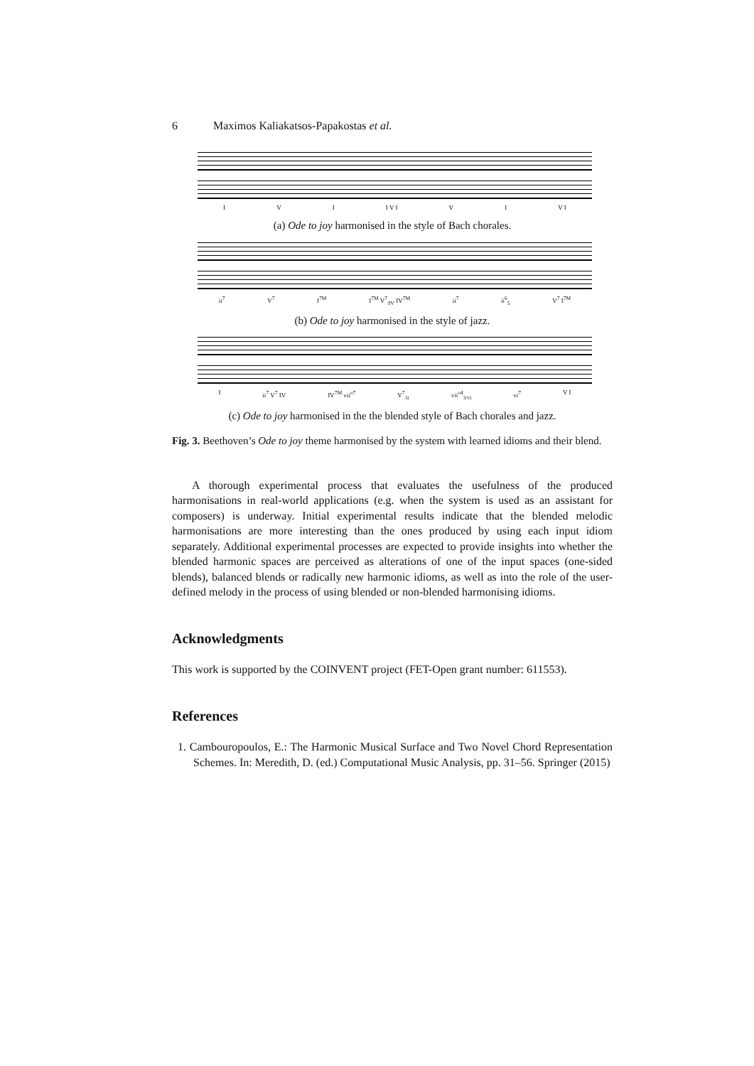6 Maximos Kaliakatsos-Papakostas et al.
I V I I V I V I V I
(a) Ode to joy harmonised in the style of Bach chorales.
ii<sup>7</sup> V<sup>7</sup> I<sup>7M</sup> I<sup>7M</sup> V<sup>7</sup><sub>/IV</sub> IV<sup>7M</sup> ii<sup>7</sup> ii<sup>6</sup><sub>5</sub> V<sup>7</sup> I<sup>7M</sup>
(b) Ode to joy harmonised in the style of jazz.
Iii<sup>7</sup> V<sup>7</sup> IV IV<sup>7M</sup> vii<sup>o7</sup> V<sup>7</sup><sub>/ii</sub> vii<sup>o</sup><sup>4</sup><sub>3</sub><sub>/vi</sub> vi<sup>7</sup> V I
(c) Ode to joy harmonised in the the blended style of Bach chorales and jazz.
Fig. 3. Beethoven’s Ode to joy theme harmonised by the system with learned idioms and their blend.
A thorough experimental process that evaluates the usefulness of the produced harmonisations in real-world applications (e.g. when the system is used as an assistant for composers) is underway. Initial experimental results indicate that the blended melodic harmonisations are more interesting than the ones produced by using each input idiom separately. Additional experimental processes are expected to provide insights into whether the blended harmonic spaces are perceived as alterations of one of the input spaces (one-sided blends), balanced blends or radically new harmonic idioms, as well as into the role of the user-defined melody in the process of using blended or non-blended harmonising idioms.
Acknowledgments
This work is supported by the COINVENT project (FET-Open grant number: 611553).
References
1. Cambouropoulos, E.: The Harmonic Musical Surface and Two Novel Chord Representation Schemes. In: Meredith, D. (ed.) Computational Music Analysis, pp. 31–56. Springer (2015)